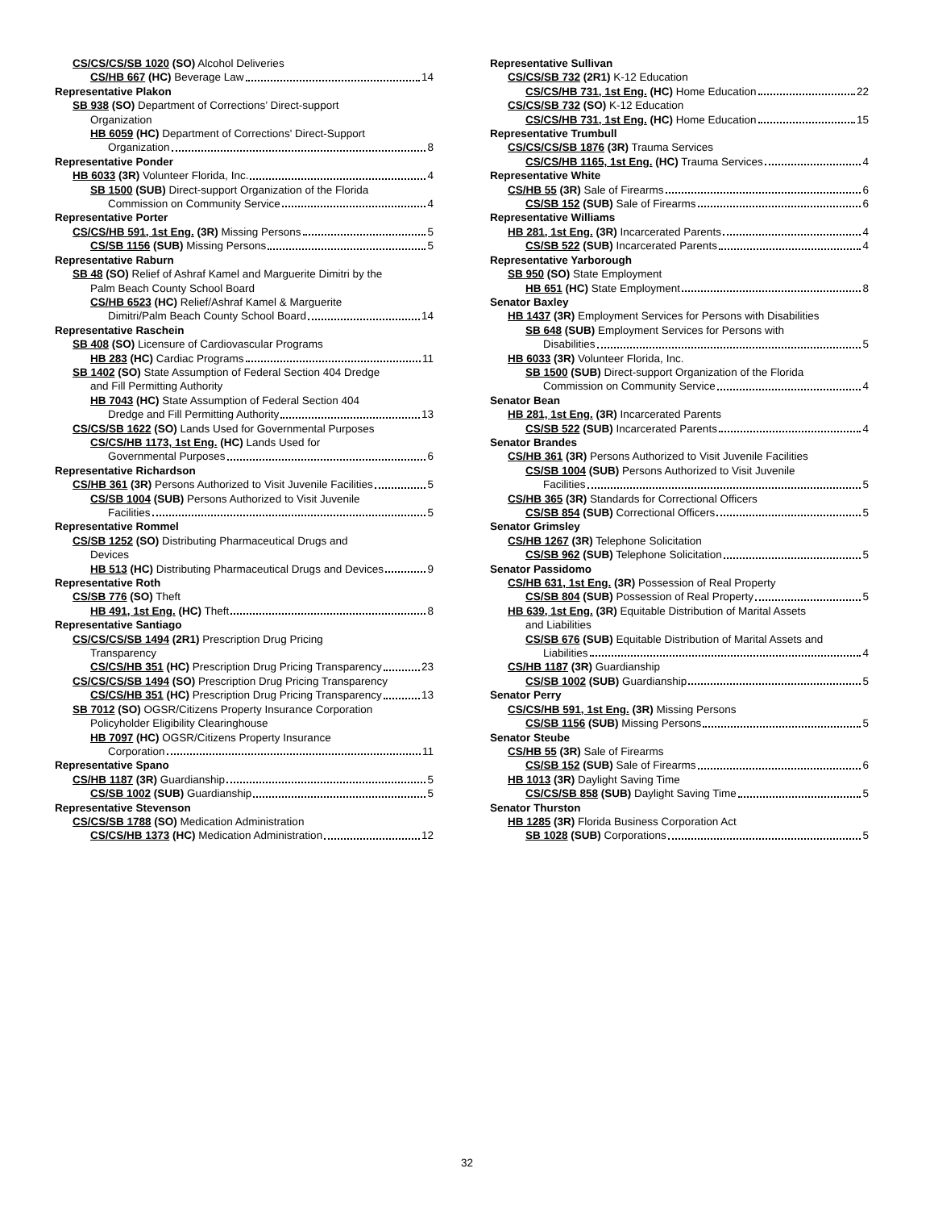CS/CS/CS/SB 1020 (SO) Alcohol Deliveries
CS/HB 667 (HC) Beverage Law 14
Representative Plakon
SB 938 (SO) Department of Corrections’ Direct-support
Organization
HB 6059 (HC) Department of Corrections' Direct-Support
Organization 8
Representative Ponder
HB 6033 (3R) Volunteer Florida, Inc. 4
SB 1500 (SUB) Direct-support Organization of the Florida
Commission on Community Service 4
Representative Porter
CS/CS/HB 591, 1st Eng. (3R) Missing Persons 5
CS/SB 1156 (SUB) Missing Persons 5
Representative Raburn
SB 48 (SO) Relief of Ashraf Kamel and Marguerite Dimitri by the
Palm Beach County School Board
CS/HB 6523 (HC) Relief/Ashraf Kamel & Marguerite
Dimitri/Palm Beach County School Board 14
Representative Raschein
SB 408 (SO) Licensure of Cardiovascular Programs
HB 283 (HC) Cardiac Programs 11
SB 1402 (SO) State Assumption of Federal Section 404 Dredge
and Fill Permitting Authority
HB 7043 (HC) State Assumption of Federal Section 404
Dredge and Fill Permitting Authority 13
CS/CS/SB 1622 (SO) Lands Used for Governmental Purposes
CS/CS/HB 1173, 1st Eng. (HC) Lands Used for
Governmental Purposes 6
Representative Richardson
CS/HB 361 (3R) Persons Authorized to Visit Juvenile Facilities 5
CS/SB 1004 (SUB) Persons Authorized to Visit Juvenile
Facilities 5
Representative Rommel
CS/SB 1252 (SO) Distributing Pharmaceutical Drugs and
Devices
HB 513 (HC) Distributing Pharmaceutical Drugs and Devices 9
Representative Roth
CS/SB 776 (SO) Theft
HB 491, 1st Eng. (HC) Theft 8
Representative Santiago
CS/CS/CS/SB 1494 (2R1) Prescription Drug Pricing
Transparency
CS/CS/HB 351 (HC) Prescription Drug Pricing Transparency 23
CS/CS/CS/SB 1494 (SO) Prescription Drug Pricing Transparency
CS/CS/HB 351 (HC) Prescription Drug Pricing Transparency 13
SB 7012 (SO) OGSR/Citizens Property Insurance Corporation
Policyholder Eligibility Clearinghouse
HB 7097 (HC) OGSR/Citizens Property Insurance
Corporation 11
Representative Spano
CS/HB 1187 (3R) Guardianship 5
CS/SB 1002 (SUB) Guardianship 5
Representative Stevenson
CS/CS/SB 1788 (SO) Medication Administration
CS/CS/HB 1373 (HC) Medication Administration 12
Representative Sullivan
CS/CS/SB 732 (2R1) K-12 Education
CS/CS/HB 731, 1st Eng. (HC) Home Education 22
CS/CS/SB 732 (SO) K-12 Education
CS/CS/HB 731, 1st Eng. (HC) Home Education 15
Representative Trumbull
CS/CS/CS/SB 1876 (3R) Trauma Services
CS/CS/HB 1165, 1st Eng. (HC) Trauma Services 4
Representative White
CS/HB 55 (3R) Sale of Firearms 6
CS/SB 152 (SUB) Sale of Firearms 6
Representative Williams
HB 281, 1st Eng. (3R) Incarcerated Parents 4
CS/SB 522 (SUB) Incarcerated Parents 4
Representative Yarborough
SB 950 (SO) State Employment
HB 651 (HC) State Employment 8
Senator Baxley
HB 1437 (3R) Employment Services for Persons with Disabilities
SB 648 (SUB) Employment Services for Persons with
Disabilities 5
HB 6033 (3R) Volunteer Florida, Inc.
SB 1500 (SUB) Direct-support Organization of the Florida
Commission on Community Service 4
Senator Bean
HB 281, 1st Eng. (3R) Incarcerated Parents
CS/SB 522 (SUB) Incarcerated Parents 4
Senator Brandes
CS/HB 361 (3R) Persons Authorized to Visit Juvenile Facilities
CS/SB 1004 (SUB) Persons Authorized to Visit Juvenile
Facilities 5
CS/HB 365 (3R) Standards for Correctional Officers
CS/SB 854 (SUB) Correctional Officers 5
Senator Grimsley
CS/HB 1267 (3R) Telephone Solicitation
CS/SB 962 (SUB) Telephone Solicitation 5
Senator Passidomo
CS/HB 631, 1st Eng. (3R) Possession of Real Property
CS/SB 804 (SUB) Possession of Real Property 5
HB 639, 1st Eng. (3R) Equitable Distribution of Marital Assets
and Liabilities
CS/SB 676 (SUB) Equitable Distribution of Marital Assets and
Liabilities 4
CS/HB 1187 (3R) Guardianship
CS/SB 1002 (SUB) Guardianship 5
Senator Perry
CS/CS/HB 591, 1st Eng. (3R) Missing Persons
CS/SB 1156 (SUB) Missing Persons 5
Senator Steube
CS/HB 55 (3R) Sale of Firearms
CS/SB 152 (SUB) Sale of Firearms 6
HB 1013 (3R) Daylight Saving Time
CS/CS/SB 858 (SUB) Daylight Saving Time 5
Senator Thurston
HB 1285 (3R) Florida Business Corporation Act
SB 1028 (SUB) Corporations 5
32